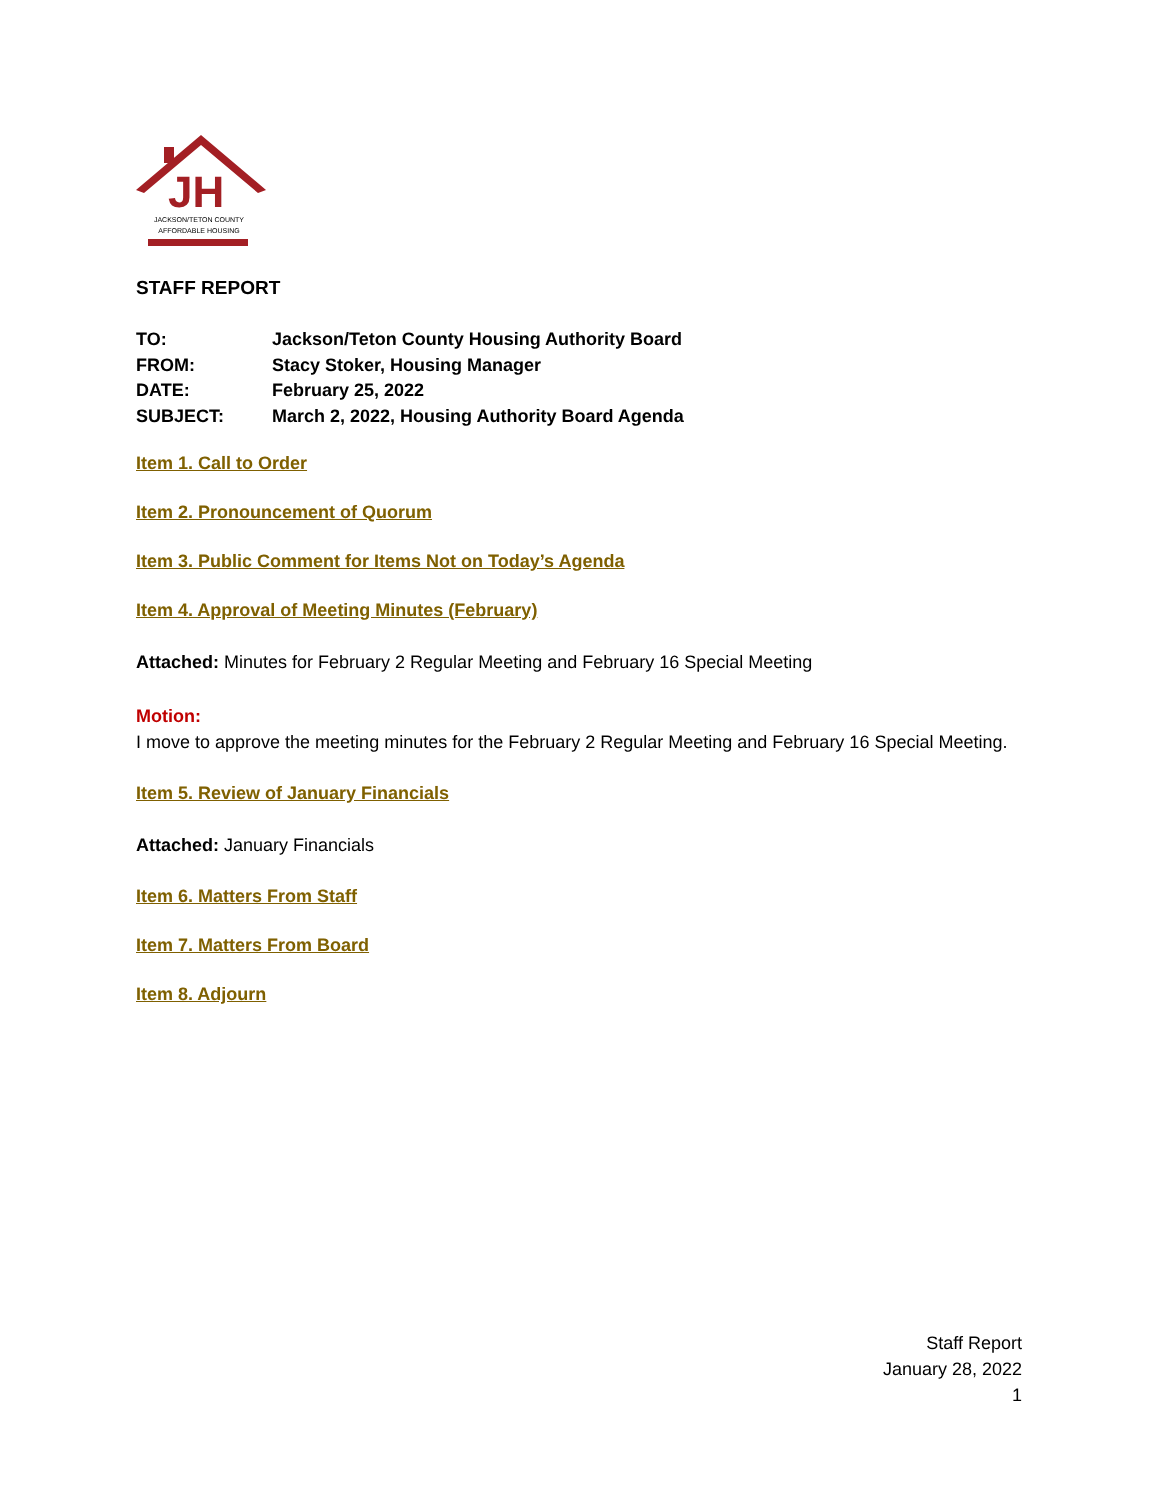JH
JACKSON/TETON COUNTY
AFFORDABLE HOUSING
STAFF REPORT
| TO: | Jackson/Teton County Housing Authority Board |
| FROM: | Stacy Stoker, Housing Manager |
| DATE: | February 25, 2022 |
| SUBJECT: | March 2, 2022, Housing Authority Board Agenda |
Item 1. Call to Order
Item 2. Pronouncement of Quorum
Item 3. Public Comment for Items Not on Today’s Agenda
Item 4. Approval of Meeting Minutes (February)
Attached: Minutes for February 2 Regular Meeting and February 16 Special Meeting
Motion:
I move to approve the meeting minutes for the February 2 Regular Meeting and February 16 Special Meeting.
Item 5. Review of January Financials
Attached: January Financials
Item 6. Matters From Staff
Item 7. Matters From Board
Item 8. Adjourn
Staff Report
January 28, 2022
1